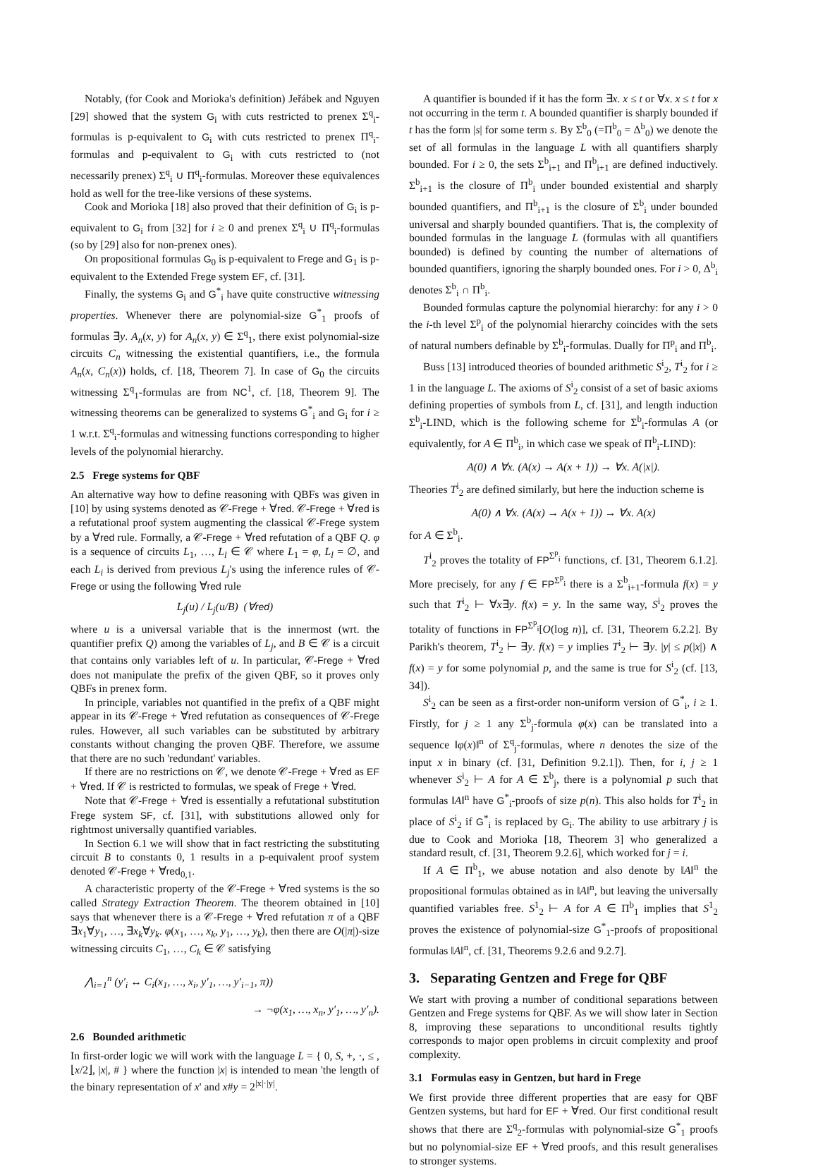Notably, (for Cook and Morioka's definition) Jeřábek and Nguyen [29] showed that the system G<sub>i</sub> with cuts restricted to prenex Σ<sup>q</sup><sub>i</sub>-formulas is p-equivalent to G<sub>i</sub> with cuts restricted to prenex Π<sup>q</sup><sub>i</sub>-formulas and p-equivalent to G<sub>i</sub> with cuts restricted to (not necessarily prenex) Σ<sup>q</sup><sub>i</sub> ∪ Π<sup>q</sup><sub>i</sub>-formulas. Moreover these equivalences hold as well for the tree-like versions of these systems.
Cook and Morioka [18] also proved that their definition of G<sub>i</sub> is p-equivalent to G<sub>i</sub> from [32] for i ≥ 0 and prenex Σ<sup>q</sup><sub>i</sub> ∪ Π<sup>q</sup><sub>i</sub>-formulas (so by [29] also for non-prenex ones).
On propositional formulas G<sub>0</sub> is p-equivalent to Frege and G<sub>1</sub> is p-equivalent to the Extended Frege system EF, cf. [31].
Finally, the systems G<sub>i</sub> and G<sup>*</sup><sub>i</sub> have quite constructive witnessing properties. Whenever there are polynomial-size G<sup>*</sup><sub>1</sub> proofs of formulas ∃y. A<sub>n</sub>(x, y) for A<sub>n</sub>(x, y) ∈ Σ<sup>q</sup><sub>1</sub>, there exist polynomial-size circuits C<sub>n</sub> witnessing the existential quantifiers, i.e., the formula A<sub>n</sub>(x, C<sub>n</sub>(x)) holds, cf. [18, Theorem 7]. In case of G<sub>0</sub> the circuits witnessing Σ<sup>q</sup><sub>1</sub>-formulas are from NC<sup>1</sup>, cf. [18, Theorem 9]. The witnessing theorems can be generalized to systems G<sup>*</sup><sub>i</sub> and G<sub>i</sub> for i ≥ 1 w.r.t. Σ<sup>q</sup><sub>i</sub>-formulas and witnessing functions corresponding to higher levels of the polynomial hierarchy.
2.5 Frege systems for QBF
An alternative way how to define reasoning with QBFs was given in [10] by using systems denoted as 𝒞-Frege + ∀red. 𝒞-Frege + ∀red is a refutational proof system augmenting the classical 𝒞-Frege system by a ∀red rule. Formally, a 𝒞-Frege + ∀red refutation of a QBF Q. φ is a sequence of circuits L<sub>1</sub>, …, L<sub>l</sub> ∈ 𝒞 where L<sub>1</sub> = φ, L<sub>l</sub> = ∅, and each L<sub>i</sub> is derived from previous L<sub>j</sub>'s using the inference rules of 𝒞-Frege or using the following ∀red rule
L<sub>j</sub>(u) / L<sub>j</sub>(u/B) (∀red)
where u is a universal variable that is the innermost (wrt. the quantifier prefix Q) among the variables of L<sub>j</sub>, and B ∈ 𝒞 is a circuit that contains only variables left of u. In particular, 𝒞-Frege + ∀red does not manipulate the prefix of the given QBF, so it proves only QBFs in prenex form.
In principle, variables not quantified in the prefix of a QBF might appear in its 𝒞-Frege + ∀red refutation as consequences of 𝒞-Frege rules. However, all such variables can be substituted by arbitrary constants without changing the proven QBF. Therefore, we assume that there are no such 'redundant' variables.
If there are no restrictions on 𝒞, we denote 𝒞-Frege + ∀red as EF + ∀red. If 𝒞 is restricted to formulas, we speak of Frege + ∀red.
Note that 𝒞-Frege + ∀red is essentially a refutational substitution Frege system SF, cf. [31], with substitutions allowed only for rightmost universally quantified variables.
In Section 6.1 we will show that in fact restricting the substituting circuit B to constants 0, 1 results in a p-equivalent proof system denoted 𝒞-Frege + ∀red<sub>0,1</sub>.
A characteristic property of the 𝒞-Frege + ∀red systems is the so called Strategy Extraction Theorem. The theorem obtained in [10] says that whenever there is a 𝒞-Frege + ∀red refutation π of a QBF ∃x<sub>1</sub>∀y<sub>1</sub>, …, ∃x<sub>k</sub>∀y<sub>k</sub>. φ(x<sub>1</sub>, …, x<sub>k</sub>, y<sub>1</sub>, …, y<sub>k</sub>), then there are O(|π|)-size witnessing circuits C<sub>1</sub>, …, C<sub>k</sub> ∈ 𝒞 satisfying
⋀<sub>i=1</sub><sup>n</sup> (y′<sub>i</sub> ↔ C<sub>i</sub>(x<sub>1</sub>, …, x<sub>i</sub>, y′<sub>1</sub>, …, y′<sub>i−1</sub>, π))
→ ¬φ(x<sub>1</sub>, …, x<sub>n</sub>, y′<sub>1</sub>, …, y′<sub>n</sub>).
2.6 Bounded arithmetic
In first-order logic we will work with the language L = { 0, S, +, ·, ≤ , ⌊x/2⌋, |x|, # } where the function |x| is intended to mean 'the length of the binary representation of x' and x#y = 2<sup>|x|·|y|</sup>.
A quantifier is bounded if it has the form ∃x. x ≤ t or ∀x. x ≤ t for x not occurring in the term t. A bounded quantifier is sharply bounded if t has the form |s| for some term s. By Σ<sup>b</sup><sub>0</sub> (=Π<sup>b</sup><sub>0</sub> = Δ<sup>b</sup><sub>0</sub>) we denote the set of all formulas in the language L with all quantifiers sharply bounded. For i ≥ 0, the sets Σ<sup>b</sup><sub>i+1</sub> and Π<sup>b</sup><sub>i+1</sub> are defined inductively. Σ<sup>b</sup><sub>i+1</sub> is the closure of Π<sup>b</sup><sub>i</sub> under bounded existential and sharply bounded quantifiers, and Π<sup>b</sup><sub>i+1</sub> is the closure of Σ<sup>b</sup><sub>i</sub> under bounded universal and sharply bounded quantifiers. That is, the complexity of bounded formulas in the language L (formulas with all quantifiers bounded) is defined by counting the number of alternations of bounded quantifiers, ignoring the sharply bounded ones. For i > 0, Δ<sup>b</sup><sub>i</sub> denotes Σ<sup>b</sup><sub>i</sub> ∩ Π<sup>b</sup><sub>i</sub>.
Bounded formulas capture the polynomial hierarchy: for any i > 0 the i-th level Σ<sup>p</sup><sub>i</sub> of the polynomial hierarchy coincides with the sets of natural numbers definable by Σ<sup>b</sup><sub>i</sub>-formulas. Dually for Π<sup>p</sup><sub>i</sub> and Π<sup>b</sup><sub>i</sub>.
Buss [13] introduced theories of bounded arithmetic S<sup>i</sup><sub>2</sub>, T<sup>i</sup><sub>2</sub> for i ≥ 1 in the language L. The axioms of S<sup>i</sup><sub>2</sub> consist of a set of basic axioms defining properties of symbols from L, cf. [31], and length induction Σ<sup>b</sup><sub>i</sub>-LIND, which is the following scheme for Σ<sup>b</sup><sub>i</sub>-formulas A (or equivalently, for A ∈ Π<sup>b</sup><sub>i</sub>, in which case we speak of Π<sup>b</sup><sub>i</sub>-LIND):
A(0) ∧ ∀x. (A(x) → A(x + 1)) → ∀x. A(|x|).
Theories T<sup>i</sup><sub>2</sub> are defined similarly, but here the induction scheme is
A(0) ∧ ∀x. (A(x) → A(x + 1)) → ∀x. A(x)
for A ∈ Σ<sup>b</sup><sub>i</sub>.
T<sup>i</sup><sub>2</sub> proves the totality of FP<sup>Σ<sup>p</sup><sub>i</sub></sup> functions, cf. [31, Theorem 6.1.2]. More precisely, for any f ∈ FP<sup>Σ<sup>p</sup><sub>i</sub></sup> there is a Σ<sup>b</sup><sub>i+1</sub>-formula f(x) = y such that T<sup>i</sup><sub>2</sub> ⊢ ∀x∃y. f(x) = y. In the same way, S<sup>i</sup><sub>2</sub> proves the totality of functions in FP<sup>Σ<sup>p</sup><sub>i</sub></sup>[O(log n)], cf. [31, Theorem 6.2.2]. By Parikh's theorem, T<sup>i</sup><sub>2</sub> ⊢ ∃y. f(x) = y implies T<sup>i</sup><sub>2</sub> ⊢ ∃y. |y| ≤ p(|x|) ∧ f(x) = y for some polynomial p, and the same is true for S<sup>i</sup><sub>2</sub> (cf. [13, 34]).
S<sup>i</sup><sub>2</sub> can be seen as a first-order non-uniform version of G<sup>*</sup><sub>i</sub>, i ≥ 1. Firstly, for j ≥ 1 any Σ<sup>b</sup><sub>j</sub>-formula φ(x) can be translated into a sequence ‖φ(x)‖<sup>n</sup> of Σ<sup>q</sup><sub>j</sub>-formulas, where n denotes the size of the input x in binary (cf. [31, Definition 9.2.1]). Then, for i, j ≥ 1 whenever S<sup>i</sup><sub>2</sub> ⊢ A for A ∈ Σ<sup>b</sup><sub>j</sub>, there is a polynomial p such that formulas ‖A‖<sup>n</sup> have G<sup>*</sup><sub>i</sub>-proofs of size p(n). This also holds for T<sup>i</sup><sub>2</sub> in place of S<sup>i</sup><sub>2</sub> if G<sup>*</sup><sub>i</sub> is replaced by G<sub>i</sub>. The ability to use arbitrary j is due to Cook and Morioka [18, Theorem 3] who generalized a standard result, cf. [31, Theorem 9.2.6], which worked for j = i.
If A ∈ Π<sup>b</sup><sub>1</sub>, we abuse notation and also denote by ‖A‖<sup>n</sup> the propositional formulas obtained as in ‖A‖<sup>n</sup>, but leaving the universally quantified variables free. S<sup>1</sup><sub>2</sub> ⊢ A for A ∈ Π<sup>b</sup><sub>1</sub> implies that S<sup>1</sup><sub>2</sub> proves the existence of polynomial-size G<sup>*</sup><sub>1</sub>-proofs of propositional formulas ‖A‖<sup>n</sup>, cf. [31, Theorems 9.2.6 and 9.2.7].
3. Separating Gentzen and Frege for QBF
We start with proving a number of conditional separations between Gentzen and Frege systems for QBF. As we will show later in Section 8, improving these separations to unconditional results tightly corresponds to major open problems in circuit complexity and proof complexity.
3.1 Formulas easy in Gentzen, but hard in Frege
We first provide three different properties that are easy for QBF Gentzen systems, but hard for EF + ∀red. Our first conditional result shows that there are Σ<sup>q</sup><sub>2</sub>-formulas with polynomial-size G<sup>*</sup><sub>1</sub> proofs but no polynomial-size EF + ∀red proofs, and this result generalises to stronger systems.